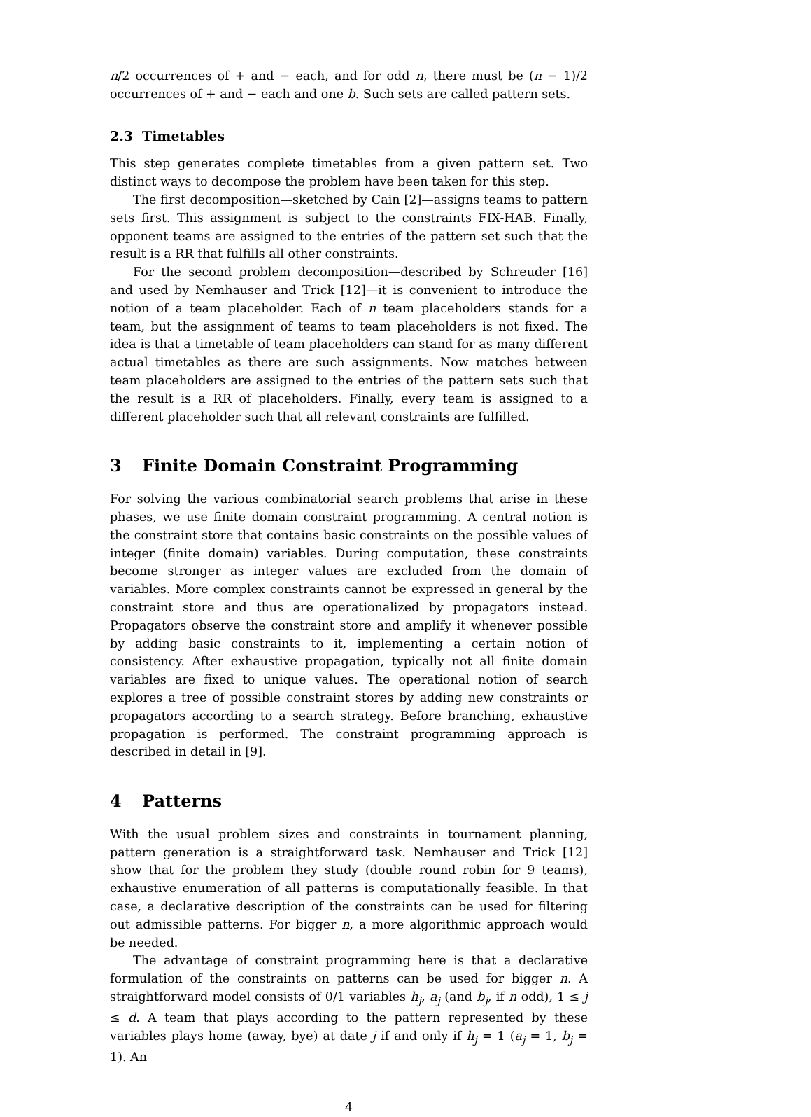n/2 occurrences of + and − each, and for odd n, there must be (n − 1)/2 occurrences of + and − each and one b. Such sets are called pattern sets.
2.3 Timetables
This step generates complete timetables from a given pattern set. Two distinct ways to decompose the problem have been taken for this step.
The first decomposition—sketched by Cain [2]—assigns teams to pattern sets first. This assignment is subject to the constraints FIX-HAB. Finally, opponent teams are assigned to the entries of the pattern set such that the result is a RR that fulfills all other constraints.
For the second problem decomposition—described by Schreuder [16] and used by Nemhauser and Trick [12]—it is convenient to introduce the notion of a team placeholder. Each of n team placeholders stands for a team, but the assignment of teams to team placeholders is not fixed. The idea is that a timetable of team placeholders can stand for as many different actual timetables as there are such assignments. Now matches between team placeholders are assigned to the entries of the pattern sets such that the result is a RR of placeholders. Finally, every team is assigned to a different placeholder such that all relevant constraints are fulfilled.
3 Finite Domain Constraint Programming
For solving the various combinatorial search problems that arise in these phases, we use finite domain constraint programming. A central notion is the constraint store that contains basic constraints on the possible values of integer (finite domain) variables. During computation, these constraints become stronger as integer values are excluded from the domain of variables. More complex constraints cannot be expressed in general by the constraint store and thus are operationalized by propagators instead. Propagators observe the constraint store and amplify it whenever possible by adding basic constraints to it, implementing a certain notion of consistency. After exhaustive propagation, typically not all finite domain variables are fixed to unique values. The operational notion of search explores a tree of possible constraint stores by adding new constraints or propagators according to a search strategy. Before branching, exhaustive propagation is performed. The constraint programming approach is described in detail in [9].
4 Patterns
With the usual problem sizes and constraints in tournament planning, pattern generation is a straightforward task. Nemhauser and Trick [12] show that for the problem they study (double round robin for 9 teams), exhaustive enumeration of all patterns is computationally feasible. In that case, a declarative description of the constraints can be used for filtering out admissible patterns. For bigger n, a more algorithmic approach would be needed.
The advantage of constraint programming here is that a declarative formulation of the constraints on patterns can be used for bigger n. A straightforward model consists of 0/1 variables h<sub>j</sub>, a<sub>j</sub> (and b<sub>j</sub>, if n odd), 1 ≤ j ≤ d. A team that plays according to the pattern represented by these variables plays home (away, bye) at date j if and only if h<sub>j</sub> = 1 (a<sub>j</sub> = 1, b<sub>j</sub> = 1). An
4